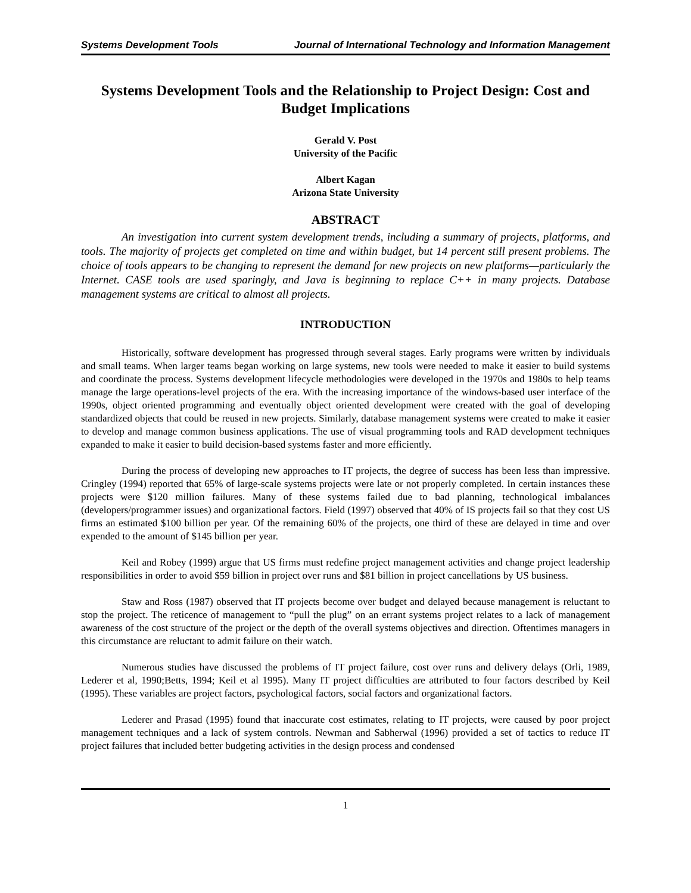Systems Development Tools Journal of International Technology and Information Management
Systems Development Tools and the Relationship to Project Design: Cost and Budget Implications
Gerald V. Post
University of the Pacific
Albert Kagan
Arizona State University
ABSTRACT
An investigation into current system development trends, including a summary of projects, platforms, and tools. The majority of projects get completed on time and within budget, but 14 percent still present problems. The choice of tools appears to be changing to represent the demand for new projects on new platforms—particularly the Internet. CASE tools are used sparingly, and Java is beginning to replace C++ in many projects. Database management systems are critical to almost all projects.
INTRODUCTION
Historically, software development has progressed through several stages. Early programs were written by individuals and small teams. When larger teams began working on large systems, new tools were needed to make it easier to build systems and coordinate the process. Systems development lifecycle methodologies were developed in the 1970s and 1980s to help teams manage the large operations-level projects of the era. With the increasing importance of the windows-based user interface of the 1990s, object oriented programming and eventually object oriented development were created with the goal of developing standardized objects that could be reused in new projects. Similarly, database management systems were created to make it easier to develop and manage common business applications. The use of visual programming tools and RAD development techniques expanded to make it easier to build decision-based systems faster and more efficiently.
During the process of developing new approaches to IT projects, the degree of success has been less than impressive. Cringley (1994) reported that 65% of large-scale systems projects were late or not properly completed. In certain instances these projects were $120 million failures. Many of these systems failed due to bad planning, technological imbalances (developers/programmer issues) and organizational factors. Field (1997) observed that 40% of IS projects fail so that they cost US firms an estimated $100 billion per year. Of the remaining 60% of the projects, one third of these are delayed in time and over expended to the amount of $145 billion per year.
Keil and Robey (1999) argue that US firms must redefine project management activities and change project leadership responsibilities in order to avoid $59 billion in project over runs and $81 billion in project cancellations by US business.
Staw and Ross (1987) observed that IT projects become over budget and delayed because management is reluctant to stop the project. The reticence of management to “pull the plug” on an errant systems project relates to a lack of management awareness of the cost structure of the project or the depth of the overall systems objectives and direction. Oftentimes managers in this circumstance are reluctant to admit failure on their watch.
Numerous studies have discussed the problems of IT project failure, cost over runs and delivery delays (Orli, 1989, Lederer et al, 1990;Betts, 1994; Keil et al 1995). Many IT project difficulties are attributed to four factors described by Keil (1995). These variables are project factors, psychological factors, social factors and organizational factors.
Lederer and Prasad (1995) found that inaccurate cost estimates, relating to IT projects, were caused by poor project management techniques and a lack of system controls. Newman and Sabherwal (1996) provided a set of tactics to reduce IT project failures that included better budgeting activities in the design process and condensed
1